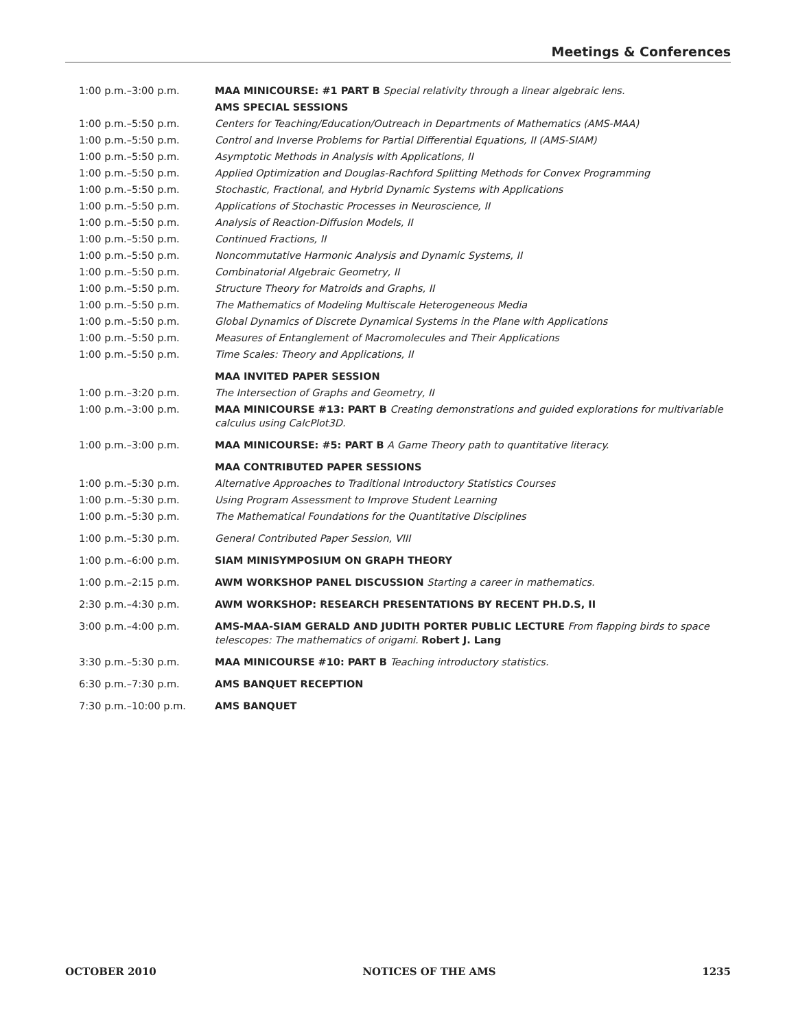Meetings & Conferences
| 1:00 p.m.–3:00 p.m. | MAA MINICOURSE: #1 PART B Special relativity through a linear algebraic lens. |
| | AMS SPECIAL SESSIONS |
| 1:00 p.m.–5:50 p.m. | Centers for Teaching/Education/Outreach in Departments of Mathematics (AMS-MAA) |
| 1:00 p.m.–5:50 p.m. | Control and Inverse Problems for Partial Differential Equations, II (AMS-SIAM) |
| 1:00 p.m.–5:50 p.m. | Asymptotic Methods in Analysis with Applications, II |
| 1:00 p.m.–5:50 p.m. | Applied Optimization and Douglas-Rachford Splitting Methods for Convex Programming |
| 1:00 p.m.–5:50 p.m. | Stochastic, Fractional, and Hybrid Dynamic Systems with Applications |
| 1:00 p.m.–5:50 p.m. | Applications of Stochastic Processes in Neuroscience, II |
| 1:00 p.m.–5:50 p.m. | Analysis of Reaction-Diffusion Models, II |
| 1:00 p.m.–5:50 p.m. | Continued Fractions, II |
| 1:00 p.m.–5:50 p.m. | Noncommutative Harmonic Analysis and Dynamic Systems, II |
| 1:00 p.m.–5:50 p.m. | Combinatorial Algebraic Geometry, II |
| 1:00 p.m.–5:50 p.m. | Structure Theory for Matroids and Graphs, II |
| 1:00 p.m.–5:50 p.m. | The Mathematics of Modeling Multiscale Heterogeneous Media |
| 1:00 p.m.–5:50 p.m. | Global Dynamics of Discrete Dynamical Systems in the Plane with Applications |
| 1:00 p.m.–5:50 p.m. | Measures of Entanglement of Macromolecules and Their Applications |
| 1:00 p.m.–5:50 p.m. | Time Scales: Theory and Applications, II |
| | MAA INVITED PAPER SESSION |
| 1:00 p.m.–3:20 p.m. | The Intersection of Graphs and Geometry, II |
| 1:00 p.m.–3:00 p.m. | MAA MINICOURSE #13: PART B Creating demonstrations and guided explorations for multivariable calculus using CalcPlot3D. |
| 1:00 p.m.–3:00 p.m. | MAA MINICOURSE: #5: PART B A Game Theory path to quantitative literacy. |
| | MAA CONTRIBUTED PAPER SESSIONS |
| 1:00 p.m.–5:30 p.m. | Alternative Approaches to Traditional Introductory Statistics Courses |
| 1:00 p.m.–5:30 p.m. | Using Program Assessment to Improve Student Learning |
| 1:00 p.m.–5:30 p.m. | The Mathematical Foundations for the Quantitative Disciplines |
| 1:00 p.m.–5:30 p.m. | General Contributed Paper Session, VIII |
| 1:00 p.m.–6:00 p.m. | SIAM MINISYMPOSIUM ON GRAPH THEORY |
| 1:00 p.m.–2:15 p.m. | AWM WORKSHOP PANEL DISCUSSION Starting a career in mathematics. |
| 2:30 p.m.–4:30 p.m. | AWM WORKSHOP: RESEARCH PRESENTATIONS BY RECENT PH.D.S, II |
| 3:00 p.m.–4:00 p.m. | AMS-MAA-SIAM GERALD AND JUDITH PORTER PUBLIC LECTURE From flapping birds to space telescopes: The mathematics of origami. Robert J. Lang |
| 3:30 p.m.–5:30 p.m. | MAA MINICOURSE #10: PART B Teaching introductory statistics. |
| 6:30 p.m.–7:30 p.m. | AMS BANQUET RECEPTION |
| 7:30 p.m.–10:00 p.m. | AMS BANQUET |
OCTOBER 2010 NOTICES OF THE AMS 1235